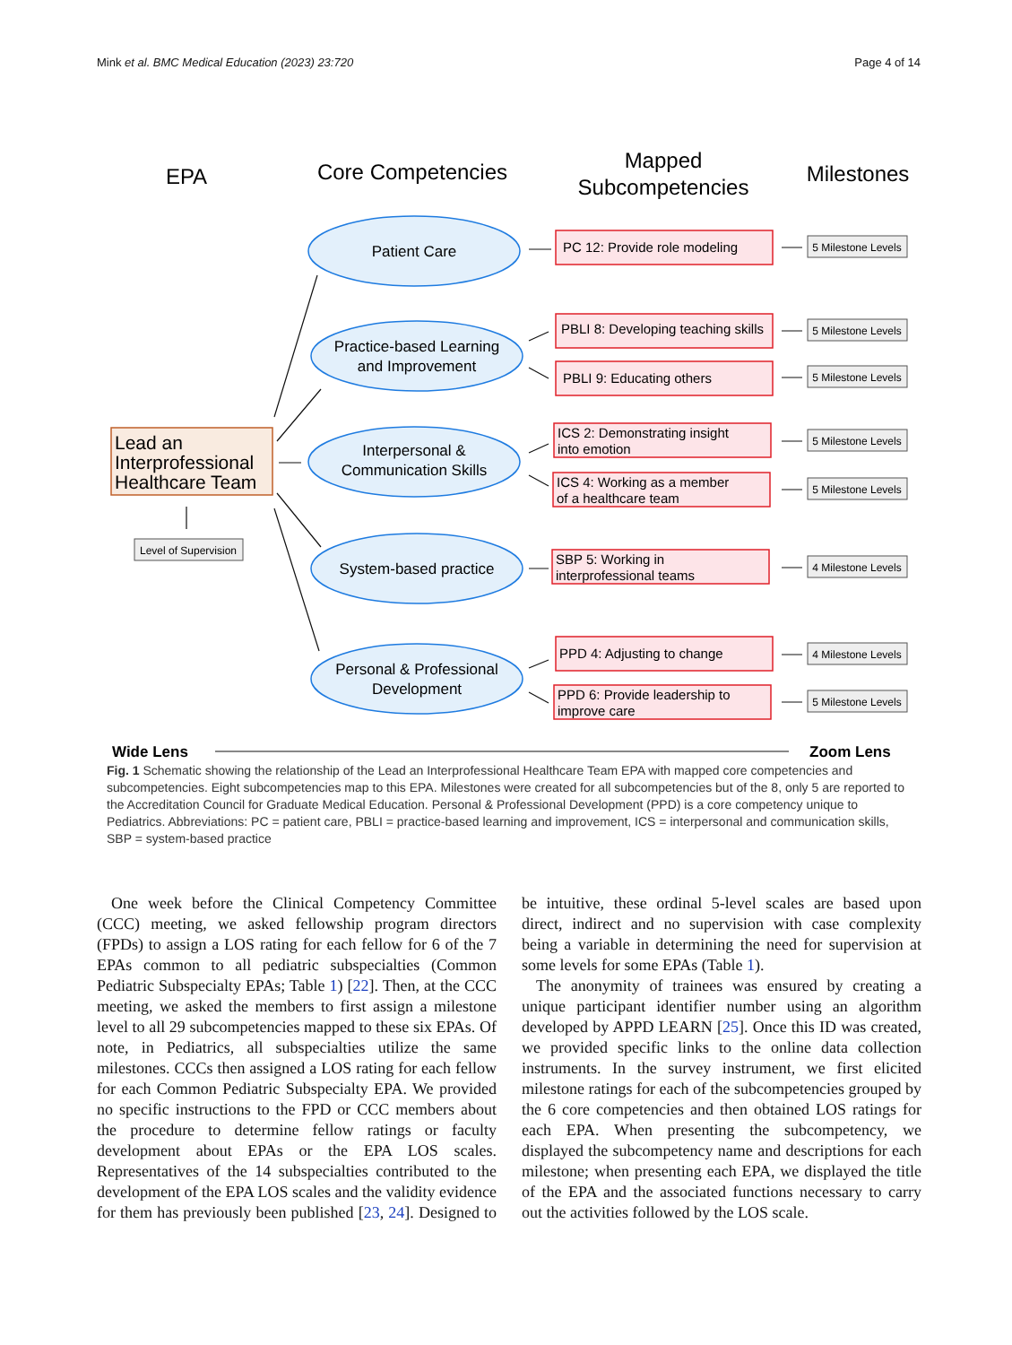Mink et al. BMC Medical Education (2023) 23:720 Page 4 of 14
EPA
Core Competencies
Mapped
Subcompetencies
Milestones
Lead an
Interprofessional
Healthcare Team
Level of Supervision
Patient Care
Practice-based Learning
and Improvement
Interpersonal &
Communication Skills
System-based practice
Personal & Professional
Development
PC 12: Provide role modeling
PBLI 8: Developing teaching skills
PBLI 9: Educating others
ICS 2: Demonstrating insight
into emotion
ICS 4: Working as a member
of a healthcare team
SBP 5: Working in
interprofessional teams
PPD 4: Adjusting to change
PPD 6: Provide leadership to
improve care
5 Milestone Levels
5 Milestone Levels
5 Milestone Levels
5 Milestone Levels
5 Milestone Levels
4 Milestone Levels
4 Milestone Levels
5 Milestone Levels
Wide Lens
Zoom Lens
Fig. 1 Schematic showing the relationship of the Lead an Interprofessional Healthcare Team EPA with mapped core competencies and subcompetencies. Eight subcompetencies map to this EPA. Milestones were created for all subcompetencies but of the 8, only 5 are reported to the Accreditation Council for Graduate Medical Education. Personal & Professional Development (PPD) is a core competency unique to Pediatrics. Abbreviations: PC = patient care, PBLI = practice-based learning and improvement, ICS = interpersonal and communication skills, SBP = system-based practice
One week before the Clinical Competency Committee (CCC) meeting, we asked fellowship program directors (FPDs) to assign a LOS rating for each fellow for 6 of the 7 EPAs common to all pediatric subspecialties (Common Pediatric Subspecialty EPAs; Table 1) [22]. Then, at the CCC meeting, we asked the members to first assign a milestone level to all 29 subcompetencies mapped to these six EPAs. Of note, in Pediatrics, all subspecialties utilize the same milestones. CCCs then assigned a LOS rating for each fellow for each Common Pediatric Subspecialty EPA. We provided no specific instructions to the FPD or CCC members about the procedure to determine fellow ratings or faculty development about EPAs or the EPA LOS scales. Representatives of the 14 subspecialties contributed to the development of the EPA LOS scales and the validity evidence for them has previously been published [23, 24]. Designed to be intuitive, these ordinal 5-level scales are based upon direct, indirect and no supervision with case complexity being a variable in determining the need for supervision at some levels for some EPAs (Table 1).
The anonymity of trainees was ensured by creating a unique participant identifier number using an algorithm developed by APPD LEARN [25]. Once this ID was created, we provided specific links to the online data collection instruments. In the survey instrument, we first elicited milestone ratings for each of the subcompetencies grouped by the 6 core competencies and then obtained LOS ratings for each EPA. When presenting the subcompetency, we displayed the subcompetency name and descriptions for each milestone; when presenting each EPA, we displayed the title of the EPA and the associated functions necessary to carry out the activities followed by the LOS scale.